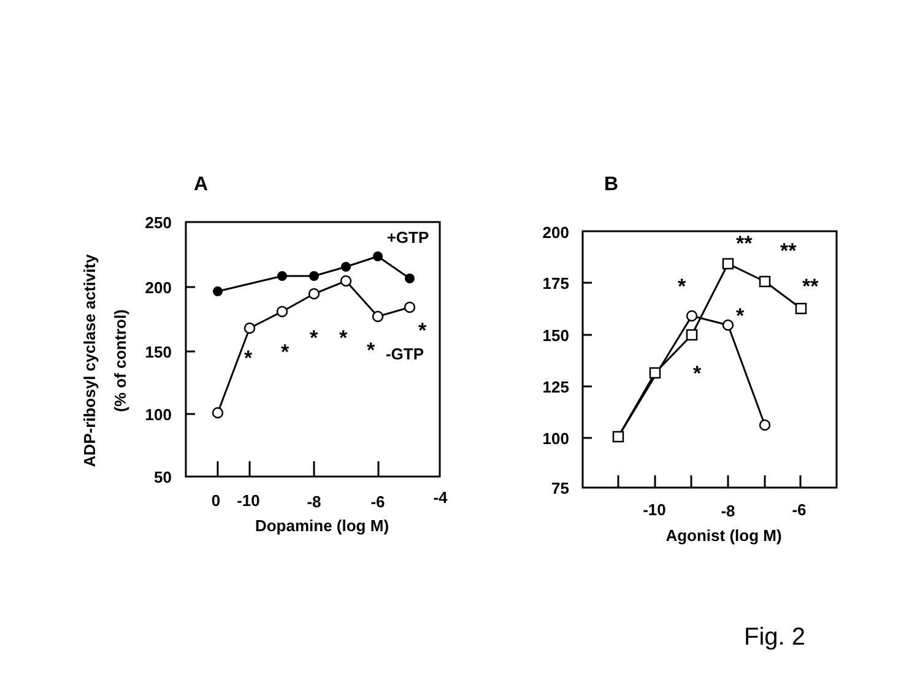A
B
250
200
150
100
50
200
175
150
125
100
75
0
-10
-8
-6
-4
Dopamine (log M)
-10
-8
-6
Agonist (log M)
+GTP
-GTP
*
*
*
*
*
*
*
*
*
**
**
**
ADP-ribosyl cyclase activity
(% of control)
Fig. 2